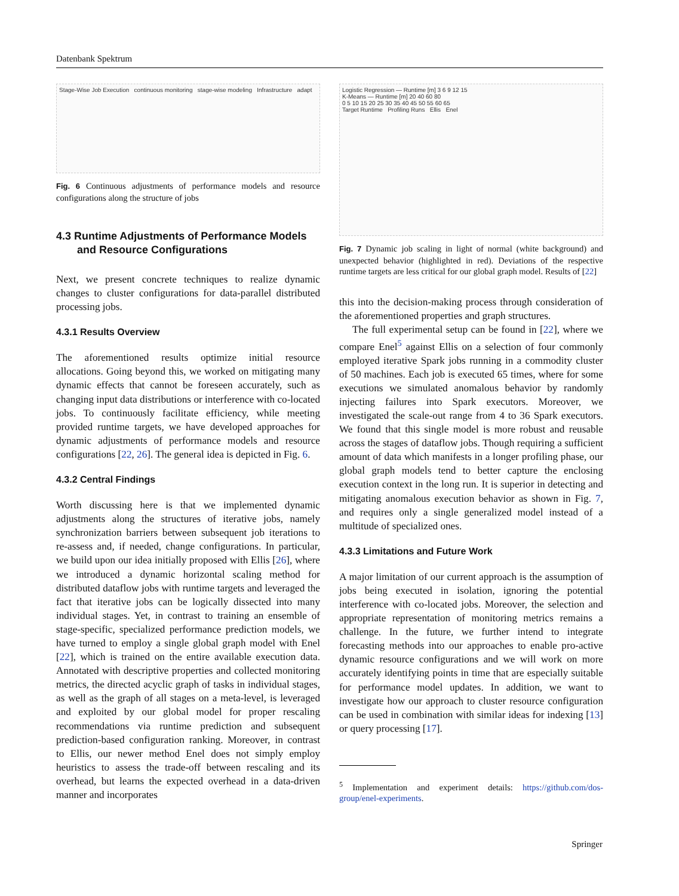Datenbank Spektrum
Stage-Wise Job Execution continuous monitoring stage-wise modeling Infrastructure adapt
Fig. 6 Continuous adjustments of performance models and resource configurations along the structure of jobs
4.3 Runtime Adjustments of Performance Models
and Resource Configurations
Next, we present concrete techniques to realize dynamic changes to cluster configurations for data-parallel distributed processing jobs.
4.3.1 Results Overview
The aforementioned results optimize initial resource allocations. Going beyond this, we worked on mitigating many dynamic effects that cannot be foreseen accurately, such as changing input data distributions or interference with co-located jobs. To continuously facilitate efficiency, while meeting provided runtime targets, we have developed approaches for dynamic adjustments of performance models and resource configurations [22, 26]. The general idea is depicted in Fig. 6.
4.3.2 Central Findings
Worth discussing here is that we implemented dynamic adjustments along the structures of iterative jobs, namely synchronization barriers between subsequent job iterations to re-assess and, if needed, change configurations. In particular, we build upon our idea initially proposed with Ellis [26], where we introduced a dynamic horizontal scaling method for distributed dataflow jobs with runtime targets and leveraged the fact that iterative jobs can be logically dissected into many individual stages. Yet, in contrast to training an ensemble of stage-specific, specialized performance prediction models, we have turned to employ a single global graph model with Enel [22], which is trained on the entire available execution data. Annotated with descriptive properties and collected monitoring metrics, the directed acyclic graph of tasks in individual stages, as well as the graph of all stages on a meta-level, is leveraged and exploited by our global model for proper rescaling recommendations via runtime prediction and subsequent prediction-based configuration ranking. Moreover, in contrast to Ellis, our newer method Enel does not simply employ heuristics to assess the trade-off between rescaling and its overhead, but learns the expected overhead in a data-driven manner and incorporates
Logistic Regression — Runtime [m] 3 6 9 12 15
K-Means — Runtime [m] 20 40 60 80
0 5 10 15 20 25 30 35 40 45 50 55 60 65
Target Runtime Profiling Runs Ellis Enel
Fig. 7 Dynamic job scaling in light of normal (white background) and unexpected behavior (highlighted in red). Deviations of the respective runtime targets are less critical for our global graph model. Results of [22]
this into the decision-making process through consideration of the aforementioned properties and graph structures.
The full experimental setup can be found in [22], where we compare Enel<sup>5</sup> against Ellis on a selection of four commonly employed iterative Spark jobs running in a commodity cluster of 50 machines. Each job is executed 65 times, where for some executions we simulated anomalous behavior by randomly injecting failures into Spark executors. Moreover, we investigated the scale-out range from 4 to 36 Spark executors. We found that this single model is more robust and reusable across the stages of dataflow jobs. Though requiring a sufficient amount of data which manifests in a longer profiling phase, our global graph models tend to better capture the enclosing execution context in the long run. It is superior in detecting and mitigating anomalous execution behavior as shown in Fig. 7, and requires only a single generalized model instead of a multitude of specialized ones.
4.3.3 Limitations and Future Work
A major limitation of our current approach is the assumption of jobs being executed in isolation, ignoring the potential interference with co-located jobs. Moreover, the selection and appropriate representation of monitoring metrics remains a challenge. In the future, we further intend to integrate forecasting methods into our approaches to enable pro-active dynamic resource configurations and we will work on more accurately identifying points in time that are especially suitable for performance model updates. In addition, we want to investigate how our approach to cluster resource configuration can be used in combination with similar ideas for indexing [13] or query processing [17].
<sup>5</sup> Implementation and experiment details: https://github.com/dos-group/enel-experiments.
Springer